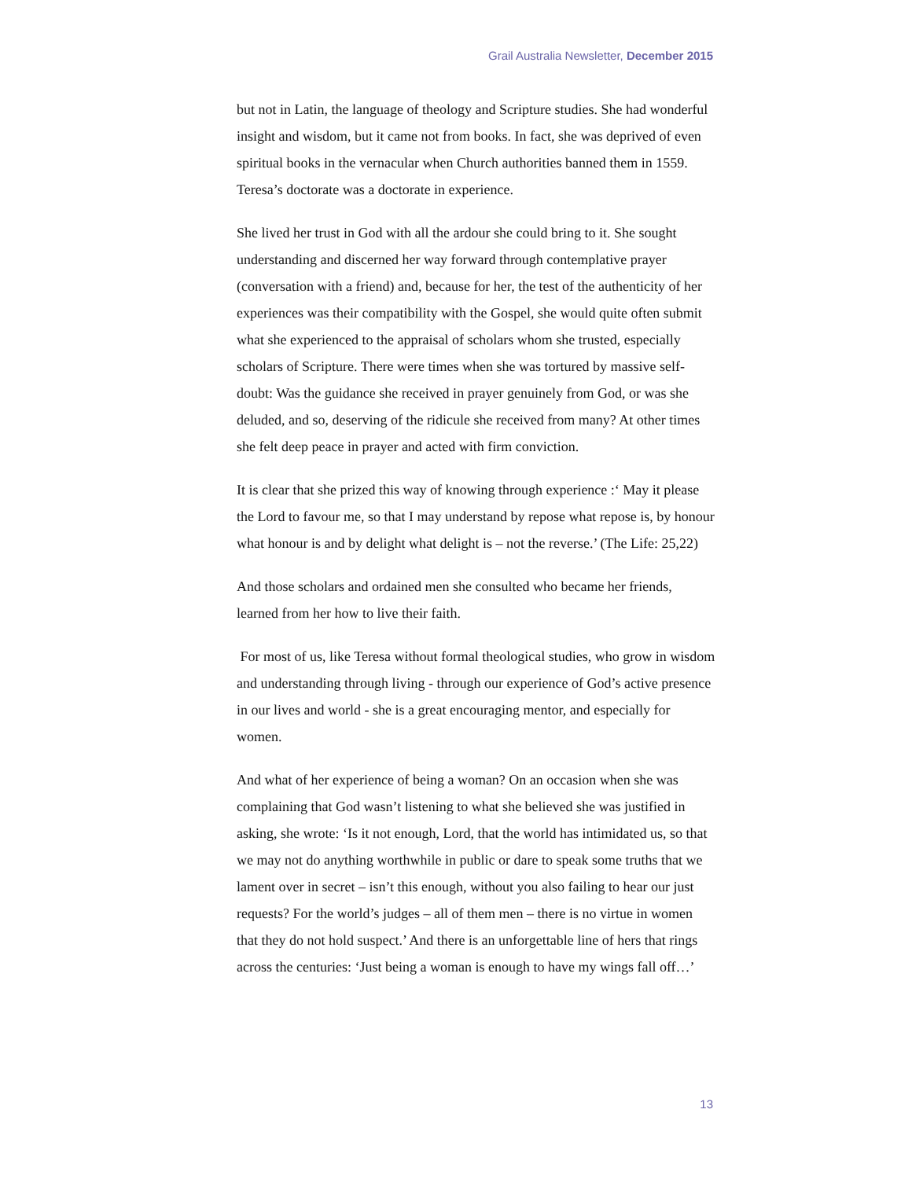Grail Australia Newsletter, December 2015
but not in Latin, the language of theology and Scripture studies. She had wonderful insight and wisdom, but it came not from books. In fact, she was deprived of even spiritual books in the vernacular when Church authorities banned them in 1559. Teresa’s doctorate was a doctorate in experience.
She lived her trust in God with all the ardour she could bring to it. She sought understanding and discerned her way forward through contemplative prayer (conversation with a friend) and, because for her, the test of the authenticity of her experiences was their compatibility with the Gospel, she would quite often submit what she experienced to the appraisal of scholars whom she trusted, especially scholars of Scripture. There were times when she was tortured by massive self-doubt: Was the guidance she received in prayer genuinely from God, or was she deluded, and so, deserving of the ridicule she received from many? At other times she felt deep peace in prayer and acted with firm conviction.
It is clear that she prized this way of knowing through experience :‘ May it please the Lord to favour me, so that I may understand by repose what repose is, by honour what honour is and by delight what delight is – not the reverse.’ (The Life: 25,22)
And those scholars and ordained men she consulted who became her friends, learned from her how to live their faith.
For most of us, like Teresa without formal theological studies, who grow in wisdom and understanding through living - through our experience of God’s active presence in our lives and world - she is a great encouraging mentor, and especially for women.
And what of her experience of being a woman? On an occasion when she was complaining that God wasn’t listening to what she believed she was justified in asking, she wrote: ‘Is it not enough, Lord, that the world has intimidated us, so that we may not do anything worthwhile in public or dare to speak some truths that we lament over in secret – isn’t this enough, without you also failing to hear our just requests? For the world’s judges – all of them men – there is no virtue in women that they do not hold suspect.’ And there is an unforgettable line of hers that rings across the centuries: ‘Just being a woman is enough to have my wings fall off…’
13